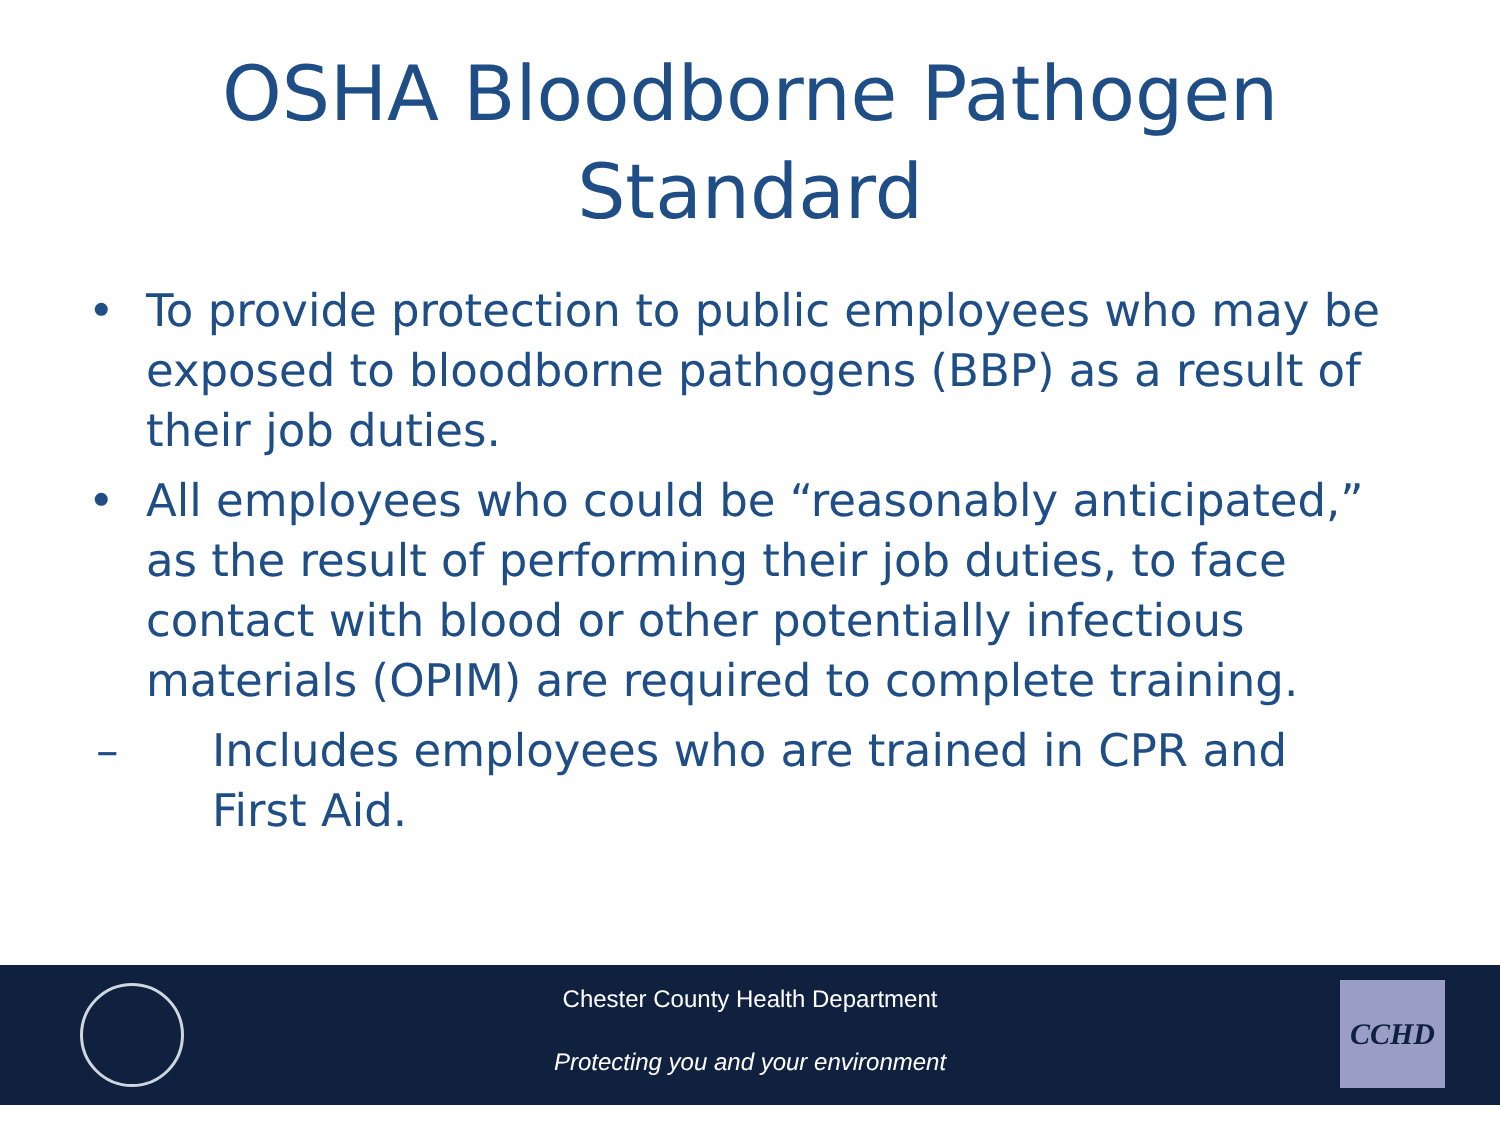OSHA Bloodborne Pathogen
Standard
• To provide protection to public employees who may be exposed to bloodborne pathogens (BBP) as a result of their job duties.
• All employees who could be “reasonably anticipated,” as the result of performing their job duties, to face contact with blood or other potentially infectious materials (OPIM) are required to complete training.
– Includes employees who are trained in CPR and First Aid.
Chester County Health Department
Protecting you and your environment
CCHD